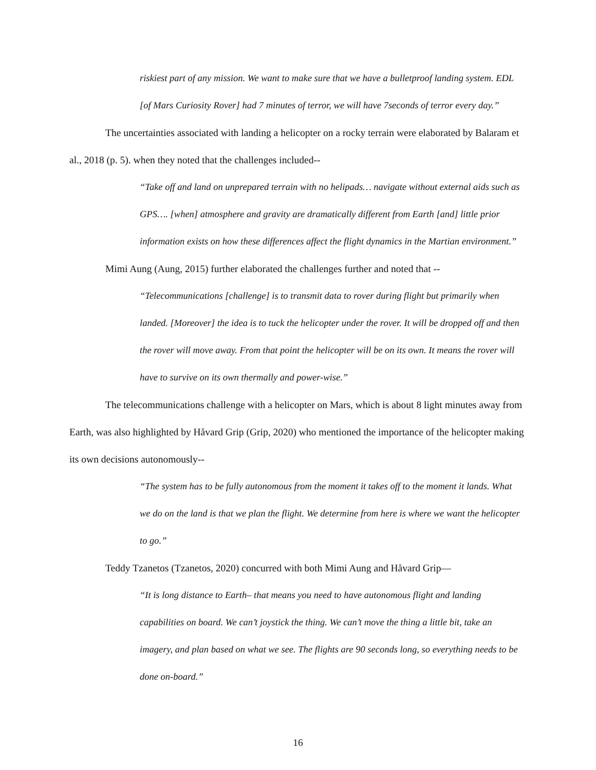riskiest part of any mission. We want to make sure that we have a bulletproof landing system. EDL [of Mars Curiosity Rover] had 7 minutes of terror, we will have 7seconds of terror every day.”
The uncertainties associated with landing a helicopter on a rocky terrain were elaborated by Balaram et al., 2018 (p. 5). when they noted that the challenges included--
“Take off and land on unprepared terrain with no helipads… navigate without external aids such as GPS…. [when] atmosphere and gravity are dramatically different from Earth [and] little prior information exists on how these differences affect the flight dynamics in the Martian environment.”
Mimi Aung (Aung, 2015) further elaborated the challenges further and noted that --
“Telecommunications [challenge] is to transmit data to rover during flight but primarily when landed. [Moreover] the idea is to tuck the helicopter under the rover. It will be dropped off and then the rover will move away. From that point the helicopter will be on its own. It means the rover will have to survive on its own thermally and power-wise.”
The telecommunications challenge with a helicopter on Mars, which is about 8 light minutes away from Earth, was also highlighted by Håvard Grip (Grip, 2020) who mentioned the importance of the helicopter making its own decisions autonomously--
“The system has to be fully autonomous from the moment it takes off to the moment it lands. What we do on the land is that we plan the flight. We determine from here is where we want the helicopter to go.”
Teddy Tzanetos (Tzanetos, 2020) concurred with both Mimi Aung and Håvard Grip—
“It is long distance to Earth– that means you need to have autonomous flight and landing capabilities on board. We can’t joystick the thing. We can’t move the thing a little bit, take an imagery, and plan based on what we see. The flights are 90 seconds long, so everything needs to be done on-board.”
16